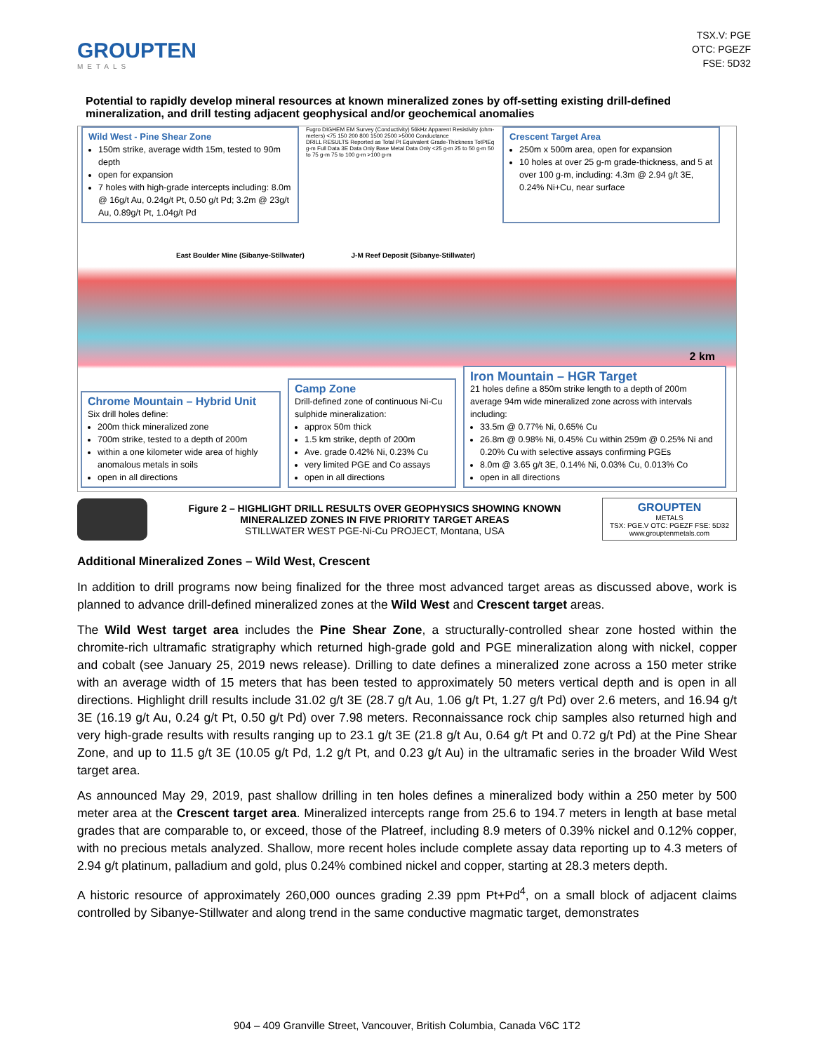GROUPTEN
METALS
TSX.V: PGE
OTC: PGEZF
FSE: 5D32
Potential to rapidly develop mineral resources at known mineralized zones by off-setting existing drill-defined mineralization, and drill testing adjacent geophysical and/or geochemical anomalies
Wild West - Pine Shear Zone
150m strike, average width 15m, tested to 90m depth
open for expansion
7 holes with high-grade intercepts including: 8.0m @ 16g/t Au, 0.24g/t Pt, 0.50 g/t Pd; 3.2m @ 23g/t Au, 0.89g/t Pt, 1.04g/t Pd
Fugro DIGHEM EM Survey (Conductivity) 56kHz Apparent Resistivity (ohm-meters) <75 150 200 800 1500 2500 >5000 Conductance
DRILL RESULTS Reported as Total Pt Equivalent Grade-Thickness TotPtEq g-m Full Data 3E Data Only Base Metal Data Only <25 g-m 25 to 50 g-m 50 to 75 g-m 75 to 100 g-m >100 g-m
Crescent Target Area
250m x 500m area, open for expansion
10 holes at over 25 g-m grade-thickness, and 5 at over 100 g-m, including: 4.3m @ 2.94 g/t 3E, 0.24% Ni+Cu, near surface
East Boulder Mine (Sibanye-Stillwater) J-M Reef Deposit (Sibanye-Stillwater)
2 km
Chrome Mountain – Hybrid Unit
Six drill holes define:
200m thick mineralized zone
700m strike, tested to a depth of 200m
within a one kilometer wide area of highly anomalous metals in soils
open in all directions
Camp Zone
Drill-defined zone of continuous Ni-Cu sulphide mineralization:
approx 50m thick
1.5 km strike, depth of 200m
Ave. grade 0.42% Ni, 0.23% Cu
very limited PGE and Co assays
open in all directions
Iron Mountain – HGR Target
21 holes define a 850m strike length to a depth of 200m average 94m wide mineralized zone across with intervals including:
33.5m @ 0.77% Ni, 0.65% Cu
26.8m @ 0.98% Ni, 0.45% Cu within 259m @ 0.25% Ni and 0.20% Cu with selective assays confirming PGEs
8.0m @ 3.65 g/t 3E, 0.14% Ni, 0.03% Cu, 0.013% Co
open in all directions
Figure 2 – HIGHLIGHT DRILL RESULTS OVER GEOPHYSICS SHOWING KNOWN
MINERALIZED ZONES IN FIVE PRIORITY TARGET AREAS
STILLWATER WEST PGE-Ni-Cu PROJECT, Montana, USA
GROUPTEN
METALS
TSX: PGE.V OTC: PGEZF FSE: 5D32
www.grouptenmetals.com
Additional Mineralized Zones – Wild West, Crescent
In addition to drill programs now being finalized for the three most advanced target areas as discussed above, work is planned to advance drill-defined mineralized zones at the Wild West and Crescent target areas.
The Wild West target area includes the Pine Shear Zone, a structurally-controlled shear zone hosted within the chromite-rich ultramafic stratigraphy which returned high-grade gold and PGE mineralization along with nickel, copper and cobalt (see January 25, 2019 news release). Drilling to date defines a mineralized zone across a 150 meter strike with an average width of 15 meters that has been tested to approximately 50 meters vertical depth and is open in all directions. Highlight drill results include 31.02 g/t 3E (28.7 g/t Au, 1.06 g/t Pt, 1.27 g/t Pd) over 2.6 meters, and 16.94 g/t 3E (16.19 g/t Au, 0.24 g/t Pt, 0.50 g/t Pd) over 7.98 meters. Reconnaissance rock chip samples also returned high and very high-grade results with results ranging up to 23.1 g/t 3E (21.8 g/t Au, 0.64 g/t Pt and 0.72 g/t Pd) at the Pine Shear Zone, and up to 11.5 g/t 3E (10.05 g/t Pd, 1.2 g/t Pt, and 0.23 g/t Au) in the ultramafic series in the broader Wild West target area.
As announced May 29, 2019, past shallow drilling in ten holes defines a mineralized body within a 250 meter by 500 meter area at the Crescent target area. Mineralized intercepts range from 25.6 to 194.7 meters in length at base metal grades that are comparable to, or exceed, those of the Platreef, including 8.9 meters of 0.39% nickel and 0.12% copper, with no precious metals analyzed. Shallow, more recent holes include complete assay data reporting up to 4.3 meters of 2.94 g/t platinum, palladium and gold, plus 0.24% combined nickel and copper, starting at 28.3 meters depth.
A historic resource of approximately 260,000 ounces grading 2.39 ppm Pt+Pd<sup>4</sup>, on a small block of adjacent claims controlled by Sibanye-Stillwater and along trend in the same conductive magmatic target, demonstrates
904 – 409 Granville Street, Vancouver, British Columbia, Canada V6C 1T2